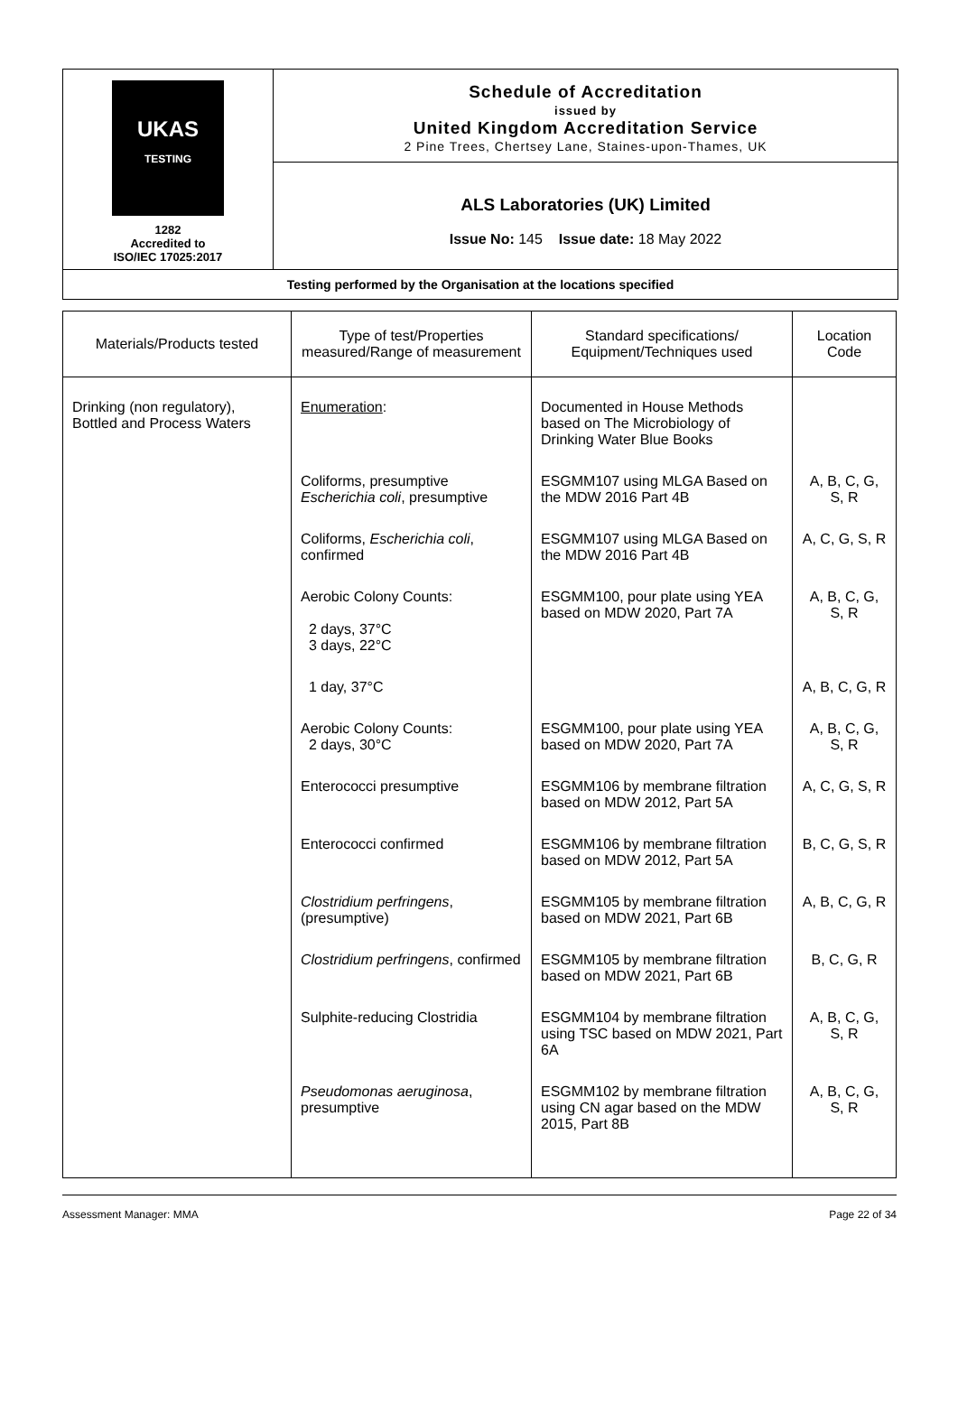UKAS
TESTING
1282
Accredited to
ISO/IEC 17025:2017
Schedule of Accreditation
issued by
United Kingdom Accreditation Service
2 Pine Trees, Chertsey Lane, Staines-upon-Thames, UK
ALS Laboratories (UK) Limited
Issue No: 145 Issue date: 18 May 2022
Testing performed by the Organisation at the locations specified
| Materials/Products tested | Type of test/Properties measured/Range of measurement | Standard specifications/ Equipment/Techniques used | Location Code |
| --- | --- | --- | --- |
| Drinking (non regulatory), Bottled and Process Waters | Enumeration : | Documented in House Methods based on The Microbiology of Drinking Water Blue Books | |
| | Coliforms, presumptive Escherichia coli , presumptive | ESGMM107 using MLGA Based on the MDW 2016 Part 4B | A, B, C, G, S, R |
| | Coliforms, Escherichia coli , confirmed | ESGMM107 using MLGA Based on the MDW 2016 Part 4B | A, C, G, S, R |
| | Aerobic Colony Counts: 2 days, 37°C 3 days, 22°C | ESGMM100, pour plate using YEA based on MDW 2020, Part 7A | A, B, C, G, S, R |
| | 1 day, 37°C | | A, B, C, G, R |
| | Aerobic Colony Counts: 2 days, 30°C | ESGMM100, pour plate using YEA based on MDW 2020, Part 7A | A, B, C, G, S, R |
| | Enterococci presumptive | ESGMM106 by membrane filtration based on MDW 2012, Part 5A | A, C, G, S, R |
| | Enterococci confirmed | ESGMM106 by membrane filtration based on MDW 2012, Part 5A | B, C, G, S, R |
| | Clostridium perfringens , (presumptive) | ESGMM105 by membrane filtration based on MDW 2021, Part 6B | A, B, C, G, R |
| | Clostridium perfringens , confirmed | ESGMM105 by membrane filtration based on MDW 2021, Part 6B | B, C, G, R |
| | Sulphite-reducing Clostridia | ESGMM104 by membrane filtration using TSC based on MDW 2021, Part 6A | A, B, C, G, S, R |
| | Pseudomonas aeruginosa , presumptive | ESGMM102 by membrane filtration using CN agar based on the MDW 2015, Part 8B | A, B, C, G, S, R |
Assessment Manager: MMA Page 22 of 34